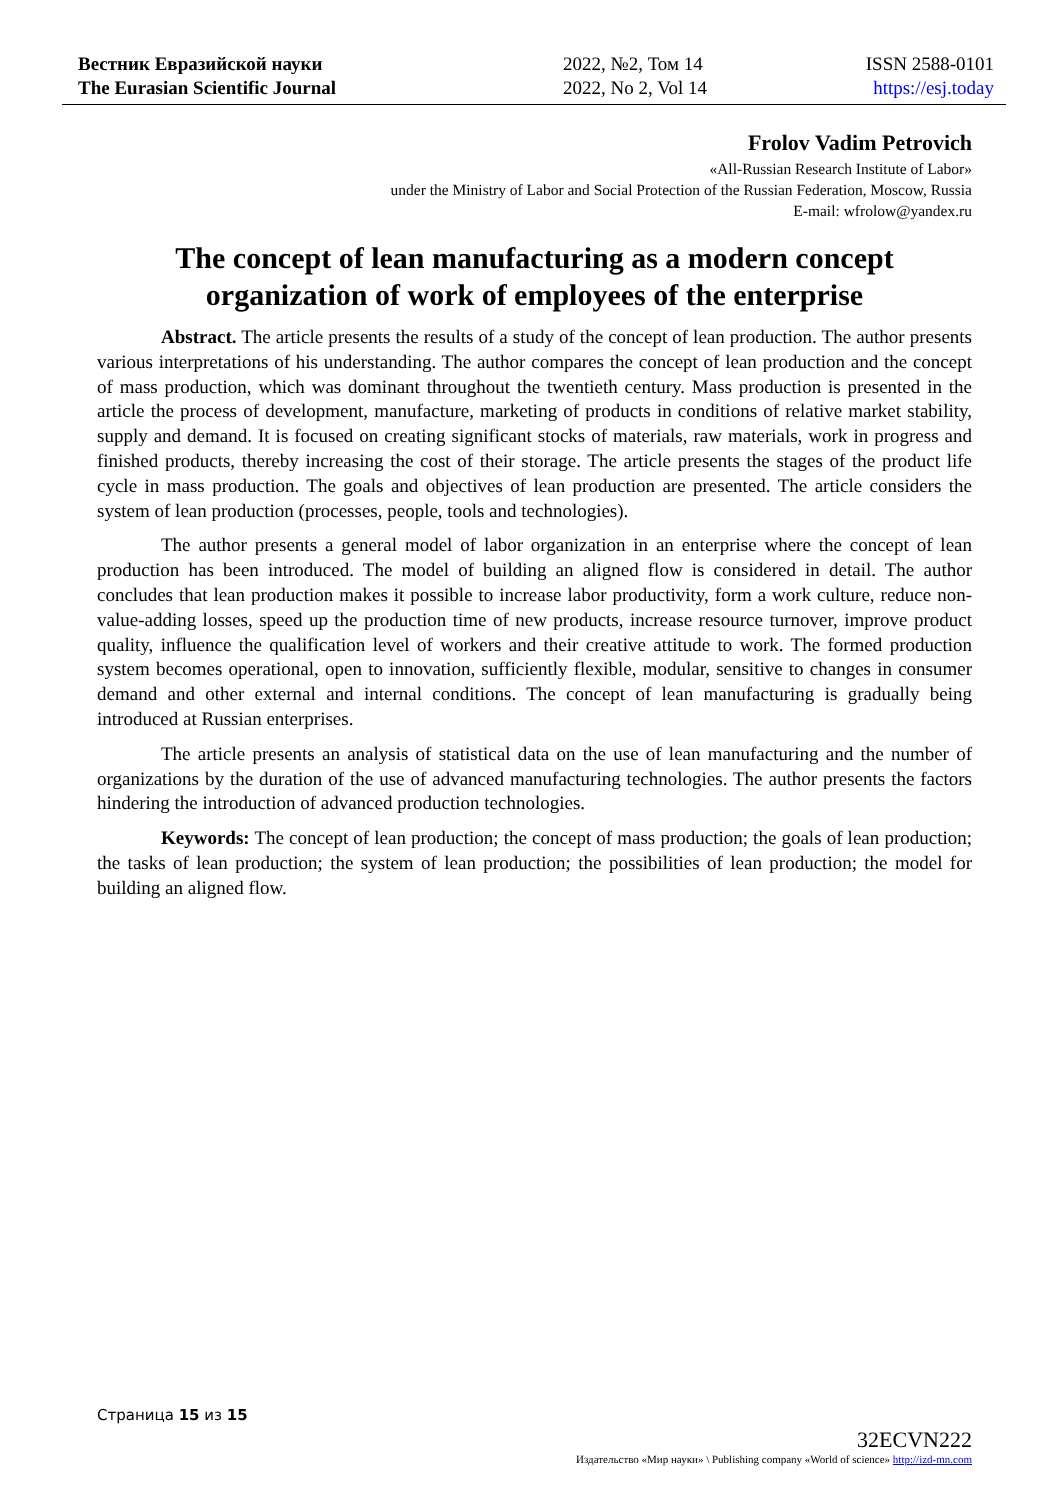Вестник Евразийской науки
The Eurasian Scientific Journal
2022, №2, Том 14
2022, No 2, Vol 14
ISSN 2588-0101
https://esj.today
Frolov Vadim Petrovich
«All-Russian Research Institute of Labor»
under the Ministry of Labor and Social Protection of the Russian Federation, Moscow, Russia
E-mail: wfrolow@yandex.ru
The concept of lean manufacturing as a modern concept organization of work of employees of the enterprise
Abstract. The article presents the results of a study of the concept of lean production. The author presents various interpretations of his understanding. The author compares the concept of lean production and the concept of mass production, which was dominant throughout the twentieth century. Mass production is presented in the article the process of development, manufacture, marketing of products in conditions of relative market stability, supply and demand. It is focused on creating significant stocks of materials, raw materials, work in progress and finished products, thereby increasing the cost of their storage. The article presents the stages of the product life cycle in mass production. The goals and objectives of lean production are presented. The article considers the system of lean production (processes, people, tools and technologies).
The author presents a general model of labor organization in an enterprise where the concept of lean production has been introduced. The model of building an aligned flow is considered in detail. The author concludes that lean production makes it possible to increase labor productivity, form a work culture, reduce non-value-adding losses, speed up the production time of new products, increase resource turnover, improve product quality, influence the qualification level of workers and their creative attitude to work. The formed production system becomes operational, open to innovation, sufficiently flexible, modular, sensitive to changes in consumer demand and other external and internal conditions. The concept of lean manufacturing is gradually being introduced at Russian enterprises.
The article presents an analysis of statistical data on the use of lean manufacturing and the number of organizations by the duration of the use of advanced manufacturing technologies. The author presents the factors hindering the introduction of advanced production technologies.
Keywords: The concept of lean production; the concept of mass production; the goals of lean production; the tasks of lean production; the system of lean production; the possibilities of lean production; the model for building an aligned flow.
Страница 15 из 15
32ECVN222
Издательство «Мир науки» \ Publishing company «World of science» http://izd-mn.com